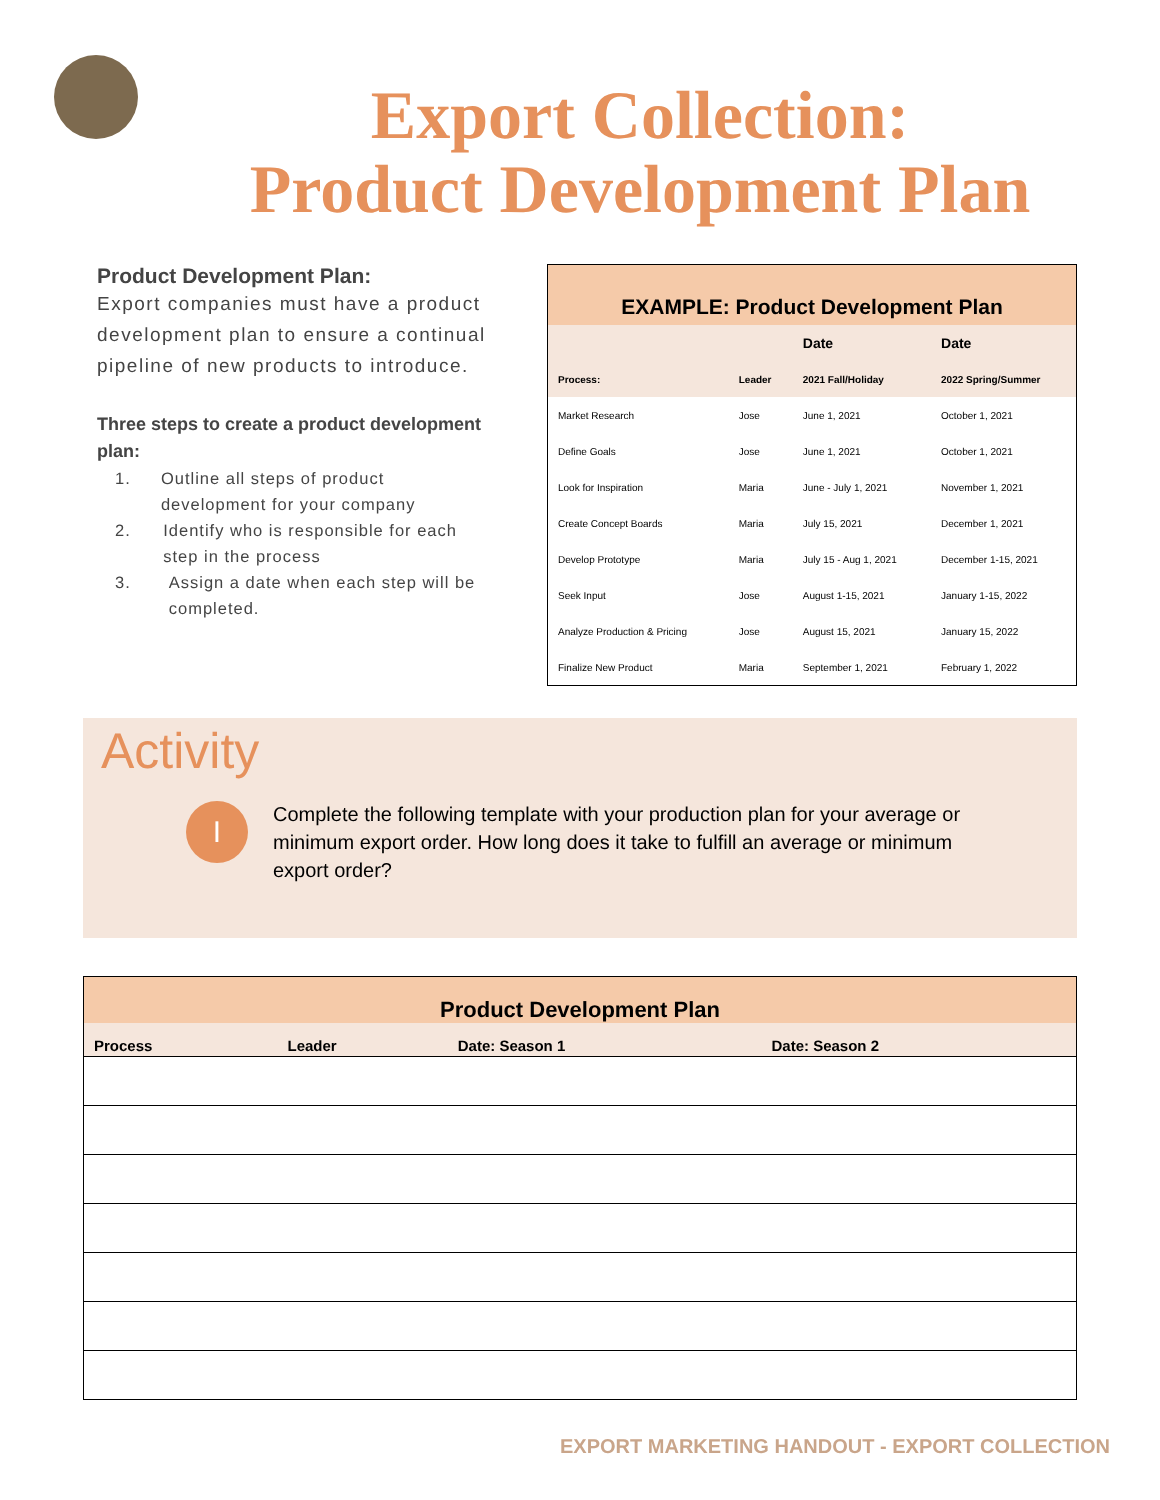Export Collection:
Product Development Plan
Product Development Plan:
Export companies must have a product development plan to ensure a continual pipeline of new products to introduce.
Three steps to create a product development plan:
1. Outline all steps of product development for your company
2. Identify who is responsible for each step in the process
3. Assign a date when each step will be completed.
| EXAMPLE: Product Development Plan | | | |
| --- | --- | --- | --- |
| | | Date | Date |
| Process: | Leader | 2021 Fall/Holiday | 2022 Spring/Summer |
| Market Research | Jose | June 1, 2021 | October 1, 2021 |
| Define Goals | Jose | June 1, 2021 | October 1, 2021 |
| Look for Inspiration | Maria | June - July 1, 2021 | November 1, 2021 |
| Create Concept Boards | Maria | July 15, 2021 | December 1, 2021 |
| Develop Prototype | Maria | July 15 - Aug 1, 2021 | December 1-15, 2021 |
| Seek Input | Jose | August 1-15, 2021 | January 1-15, 2022 |
| Analyze Production & Pricing | Jose | August 15, 2021 | January 15, 2022 |
| Finalize New Product | Maria | September 1, 2021 | February 1, 2022 |
Activity
I
Complete the following template with your production plan for your average or minimum export order. How long does it take to fulfill an average or minimum export order?
| Product Development Plan | | | |
| --- | --- | --- | --- |
| Process | Leader | Date: Season 1 | Date: Season 2 |
EXPORT MARKETING HANDOUT - EXPORT COLLECTION